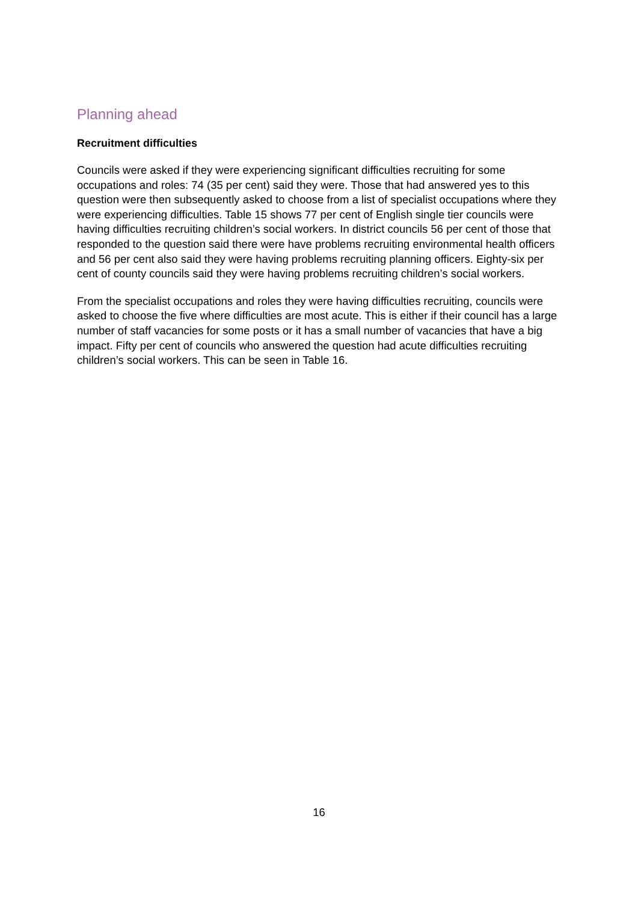Planning ahead
Recruitment difficulties
Councils were asked if they were experiencing significant difficulties recruiting for some occupations and roles: 74 (35 per cent) said they were. Those that had answered yes to this question were then subsequently asked to choose from a list of specialist occupations where they were experiencing difficulties. Table 15 shows 77 per cent of English single tier councils were having difficulties recruiting children’s social workers. In district councils 56 per cent of those that responded to the question said there were have problems recruiting environmental health officers and 56 per cent also said they were having problems recruiting planning officers. Eighty-six per cent of county councils said they were having problems recruiting children’s social workers.
From the specialist occupations and roles they were having difficulties recruiting, councils were asked to choose the five where difficulties are most acute. This is either if their council has a large number of staff vacancies for some posts or it has a small number of vacancies that have a big impact. Fifty per cent of councils who answered the question had acute difficulties recruiting children’s social workers. This can be seen in Table 16.
16